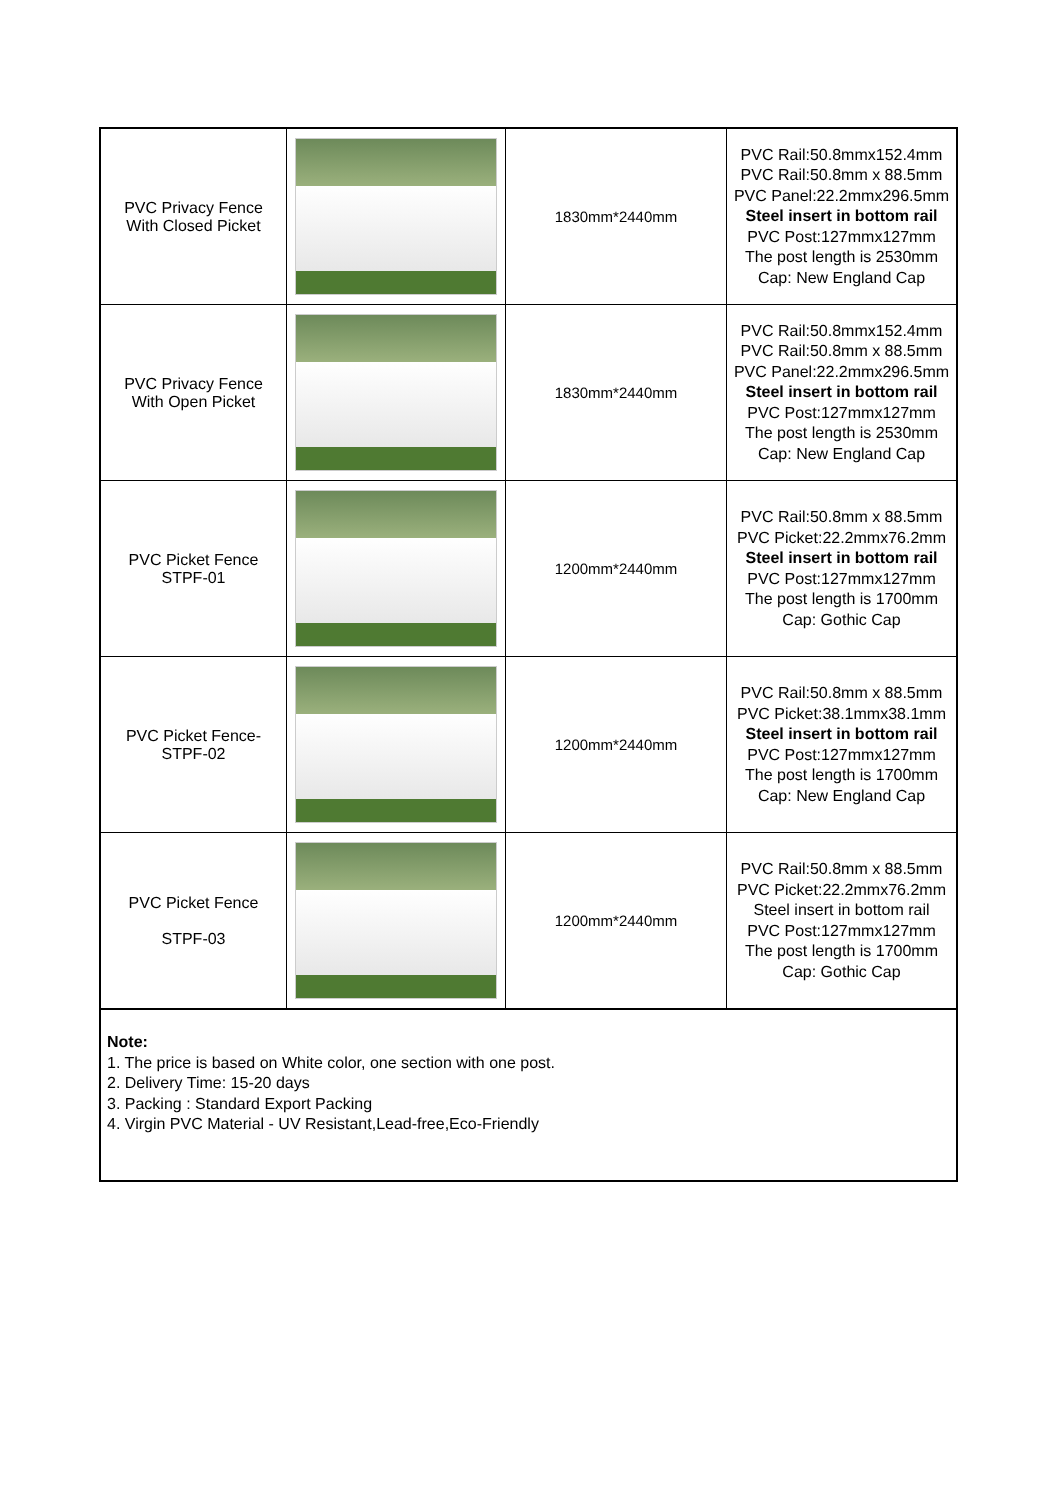| PVC Privacy Fence With Closed Picket | | 1830mm*2440mm | PVC Rail:50.8mmx152.4mm PVC Rail:50.8mm x 88.5mm PVC Panel:22.2mmx296.5mm Steel insert in bottom rail PVC Post:127mmx127mm The post length is 2530mm Cap: New England Cap |
| PVC Privacy Fence With Open Picket | | 1830mm*2440mm | PVC Rail:50.8mmx152.4mm PVC Rail:50.8mm x 88.5mm PVC Panel:22.2mmx296.5mm Steel insert in bottom rail PVC Post:127mmx127mm The post length is 2530mm Cap: New England Cap |
| PVC Picket Fence STPF-01 | | 1200mm*2440mm | PVC Rail:50.8mm x 88.5mm PVC Picket:22.2mmx76.2mm Steel insert in bottom rail PVC Post:127mmx127mm The post length is 1700mm Cap: Gothic Cap |
| PVC Picket Fence- STPF-02 | | 1200mm*2440mm | PVC Rail:50.8mm x 88.5mm PVC Picket:38.1mmx38.1mm Steel insert in bottom rail PVC Post:127mmx127mm The post length is 1700mm Cap: New England Cap |
| PVC Picket Fence STPF-03 | | 1200mm*2440mm | PVC Rail:50.8mm x 88.5mm PVC Picket:22.2mmx76.2mm Steel insert in bottom rail PVC Post:127mmx127mm The post length is 1700mm Cap: Gothic Cap |
Note:
1. The price is based on White color, one section with one post.
2. Delivery Time: 15-20 days
3. Packing : Standard Export Packing
4. Virgin PVC Material - UV Resistant,Lead-free,Eco-Friendly